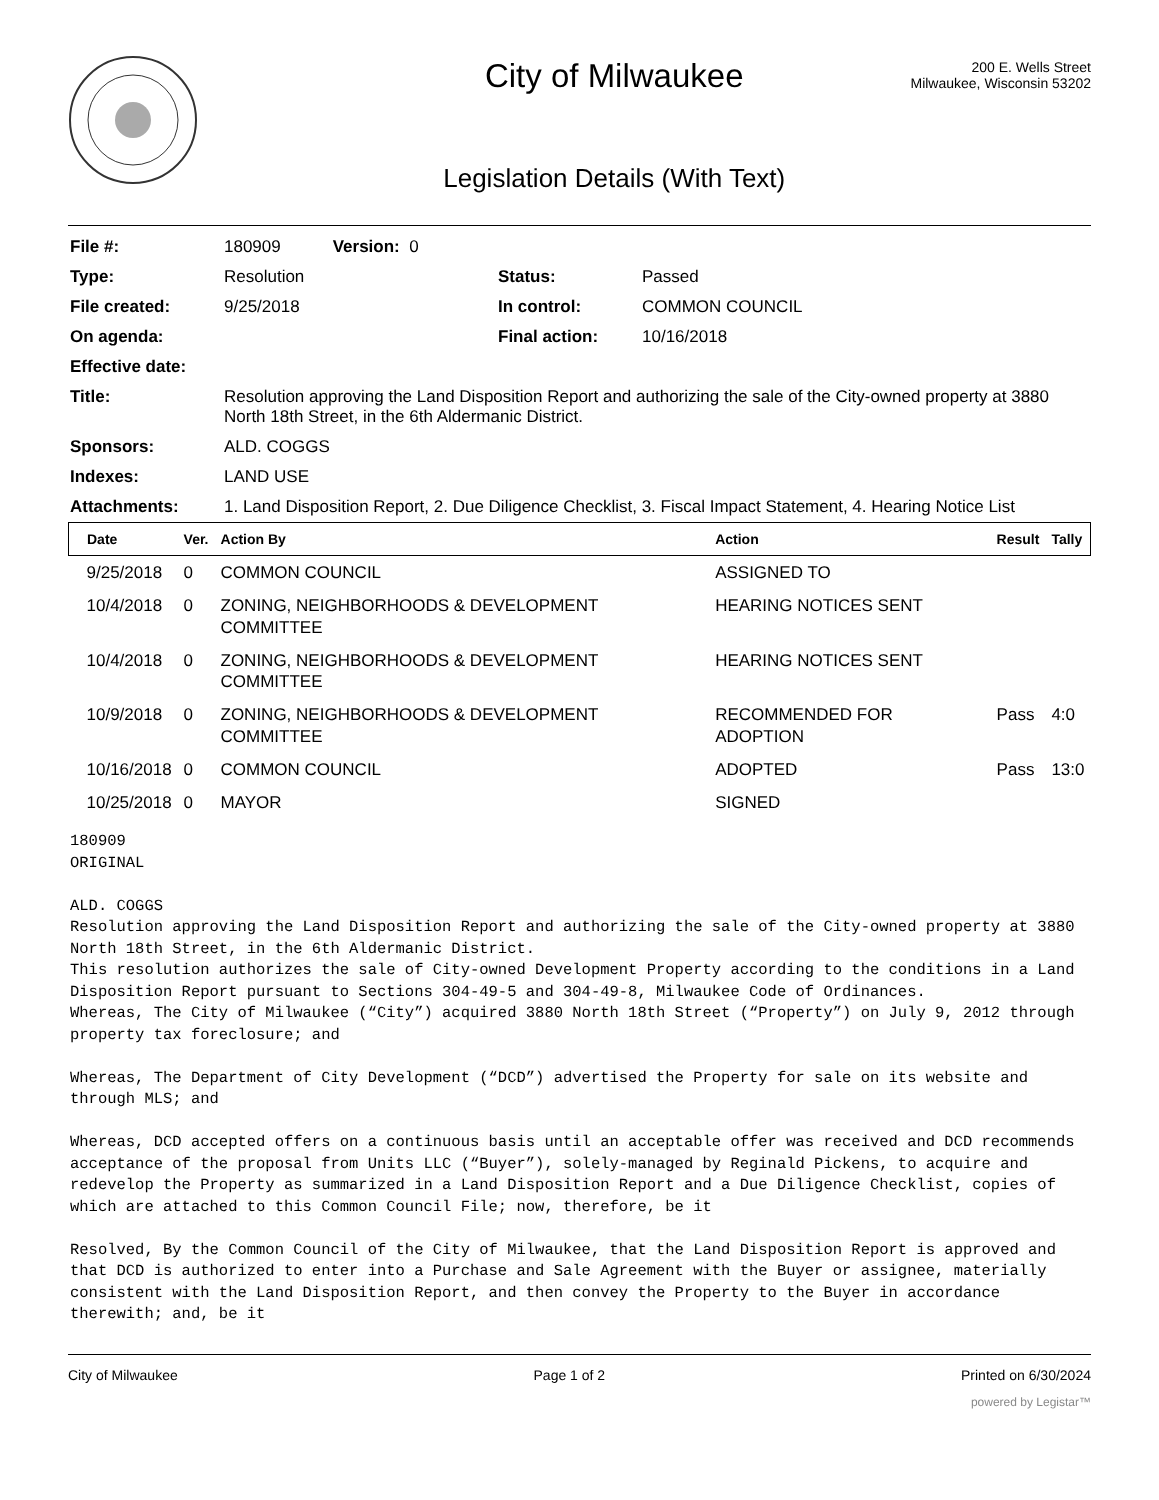City of Milwaukee
Legislation Details (With Text)
200 E. Wells Street
Milwaukee, Wisconsin 53202
| File #: | 180909 Version: 0 | | |
| Type: | Resolution | Status: | Passed |
| File created: | 9/25/2018 | In control: | COMMON COUNCIL |
| On agenda: | | Final action: | 10/16/2018 |
| Effective date: | | | |
| Title: | Resolution approving the Land Disposition Report and authorizing the sale of the City-owned property at 3880 North 18th Street, in the 6th Aldermanic District. | | |
| Sponsors: | ALD. COGGS | | |
| Indexes: | LAND USE | | |
| Attachments: | 1. Land Disposition Report, 2. Due Diligence Checklist, 3. Fiscal Impact Statement, 4. Hearing Notice List | | |
| Date | Ver. | Action By | Action | Result | Tally |
| --- | --- | --- | --- | --- | --- |
| 9/25/2018 | 0 | COMMON COUNCIL | ASSIGNED TO | | |
| 10/4/2018 | 0 | ZONING, NEIGHBORHOODS & DEVELOPMENT COMMITTEE | HEARING NOTICES SENT | | |
| 10/4/2018 | 0 | ZONING, NEIGHBORHOODS & DEVELOPMENT COMMITTEE | HEARING NOTICES SENT | | |
| 10/9/2018 | 0 | ZONING, NEIGHBORHOODS & DEVELOPMENT COMMITTEE | RECOMMENDED FOR ADOPTION | Pass | 4:0 |
| 10/16/2018 | 0 | COMMON COUNCIL | ADOPTED | Pass | 13:0 |
| 10/25/2018 | 0 | MAYOR | SIGNED | | |
180909
ORIGINAL

ALD. COGGS
Resolution approving the Land Disposition Report and authorizing the sale of the City-owned property at 3880 North 18th Street, in the 6th Aldermanic District.
This resolution authorizes the sale of City-owned Development Property according to the conditions in a Land Disposition Report pursuant to Sections 304-49-5 and 304-49-8, Milwaukee Code of Ordinances.
Whereas, The City of Milwaukee (“City”) acquired 3880 North 18th Street (“Property”) on July 9, 2012 through property tax foreclosure; and

Whereas, The Department of City Development (“DCD”) advertised the Property for sale on its website and through MLS; and

Whereas, DCD accepted offers on a continuous basis until an acceptable offer was received and DCD recommends acceptance of the proposal from Units LLC (“Buyer”), solely-managed by Reginald Pickens, to acquire and redevelop the Property as summarized in a Land Disposition Report and a Due Diligence Checklist, copies of which are attached to this Common Council File; now, therefore, be it

Resolved, By the Common Council of the City of Milwaukee, that the Land Disposition Report is approved and that DCD is authorized to enter into a Purchase and Sale Agreement with the Buyer or assignee, materially consistent with the Land Disposition Report, and then convey the Property to the Buyer in accordance therewith; and, be it
City of Milwaukee Page 1 of 2 Printed on 6/30/2024
powered by Legistar™